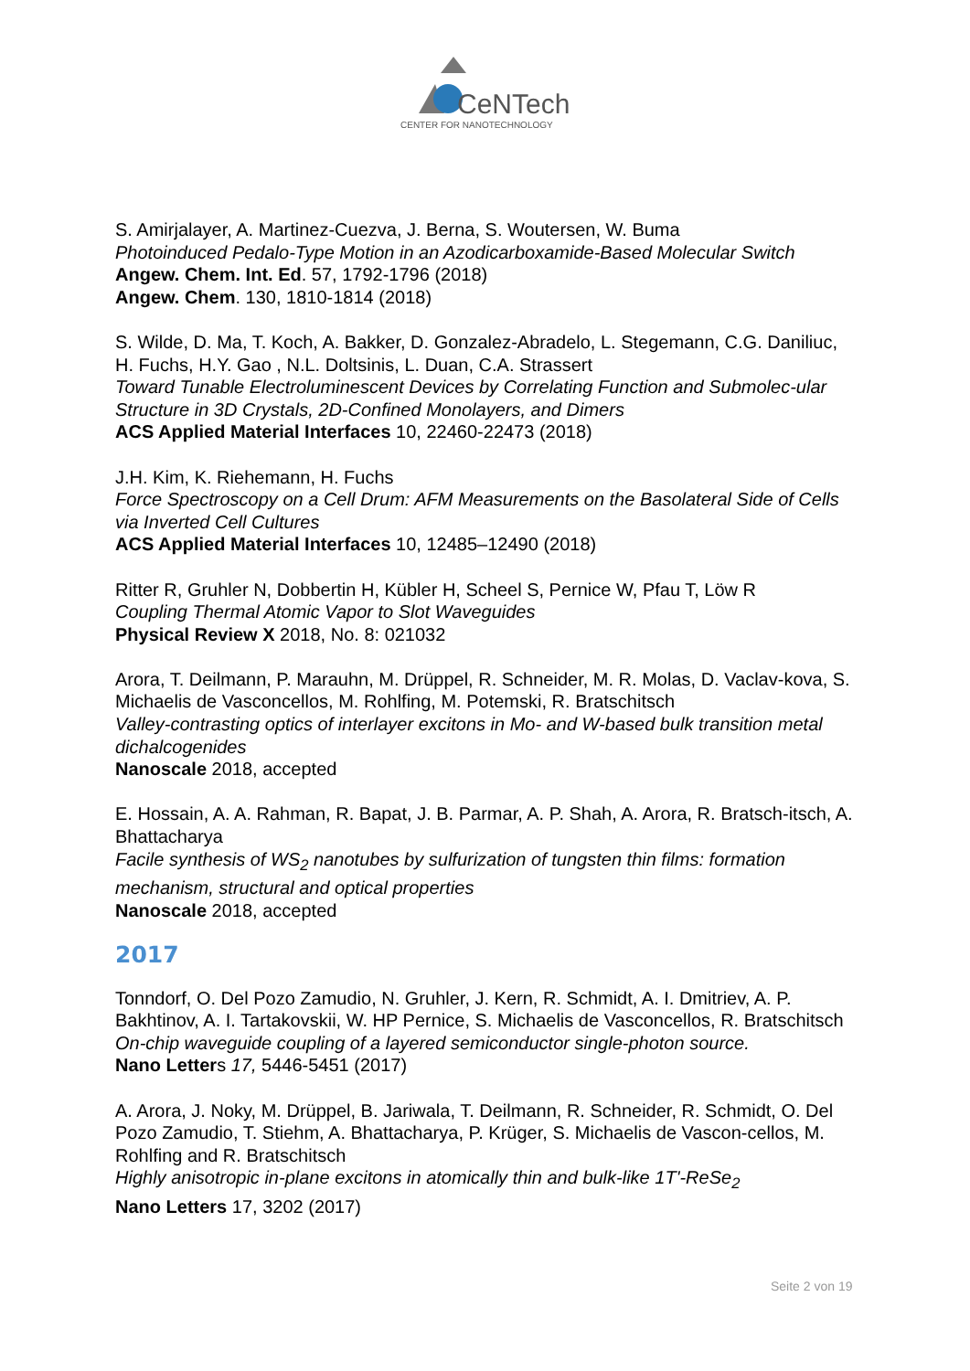CeNTech
CENTER FOR NANOTECHNOLOGY
S. Amirjalayer, A. Martinez-Cuezva, J. Berna, S. Woutersen, W. Buma
Photoinduced Pedalo-Type Motion in an Azodicarboxamide-Based Molecular Switch
Angew. Chem. Int. Ed. 57, 1792-1796 (2018)
Angew. Chem. 130, 1810-1814 (2018)
S. Wilde, D. Ma, T. Koch, A. Bakker, D. Gonzalez-Abradelo, L. Stegemann, C.G. Daniliuc, H. Fuchs, H.Y. Gao , N.L. Doltsinis, L. Duan, C.A. Strassert
Toward Tunable Electroluminescent Devices by Correlating Function and Submolec-ular Structure in 3D Crystals, 2D-Confined Monolayers, and Dimers
ACS Applied Material Interfaces 10, 22460-22473 (2018)
J.H. Kim, K. Riehemann, H. Fuchs
Force Spectroscopy on a Cell Drum: AFM Measurements on the Basolateral Side of Cells via Inverted Cell Cultures
ACS Applied Material Interfaces 10, 12485–12490 (2018)
Ritter R, Gruhler N, Dobbertin H, Kübler H, Scheel S, Pernice W, Pfau T, Löw R
Coupling Thermal Atomic Vapor to Slot Waveguides
Physical Review X 2018, No. 8: 021032
Arora, T. Deilmann, P. Marauhn, M. Drüppel, R. Schneider, M. R. Molas, D. Vaclav-kova, S. Michaelis de Vasconcellos, M. Rohlfing, M. Potemski, R. Bratschitsch
Valley-contrasting optics of interlayer excitons in Mo- and W-based bulk transition metal dichalcogenides
Nanoscale 2018, accepted
E. Hossain, A. A. Rahman, R. Bapat, J. B. Parmar, A. P. Shah, A. Arora, R. Bratsch-itsch, A. Bhattacharya
Facile synthesis of WS<sub>2</sub> nanotubes by sulfurization of tungsten thin films: formation mechanism, structural and optical properties
Nanoscale 2018, accepted
2017
Tonndorf, O. Del Pozo Zamudio, N. Gruhler, J. Kern, R. Schmidt, A. I. Dmitriev, A. P. Bakhtinov, A. I. Tartakovskii, W. HP Pernice, S. Michaelis de Vasconcellos, R. Bratschitsch
On-chip waveguide coupling of a layered semiconductor single-photon source.
Nano Letters 17, 5446-5451 (2017)
A. Arora, J. Noky, M. Drüppel, B. Jariwala, T. Deilmann, R. Schneider, R. Schmidt, O. Del Pozo Zamudio, T. Stiehm, A. Bhattacharya, P. Krüger, S. Michaelis de Vascon-cellos, M. Rohlfing and R. Bratschitsch
Highly anisotropic in-plane excitons in atomically thin and bulk-like 1T'-ReSe<sub>2</sub>
Nano Letters 17, 3202 (2017)
Seite 2 von 19